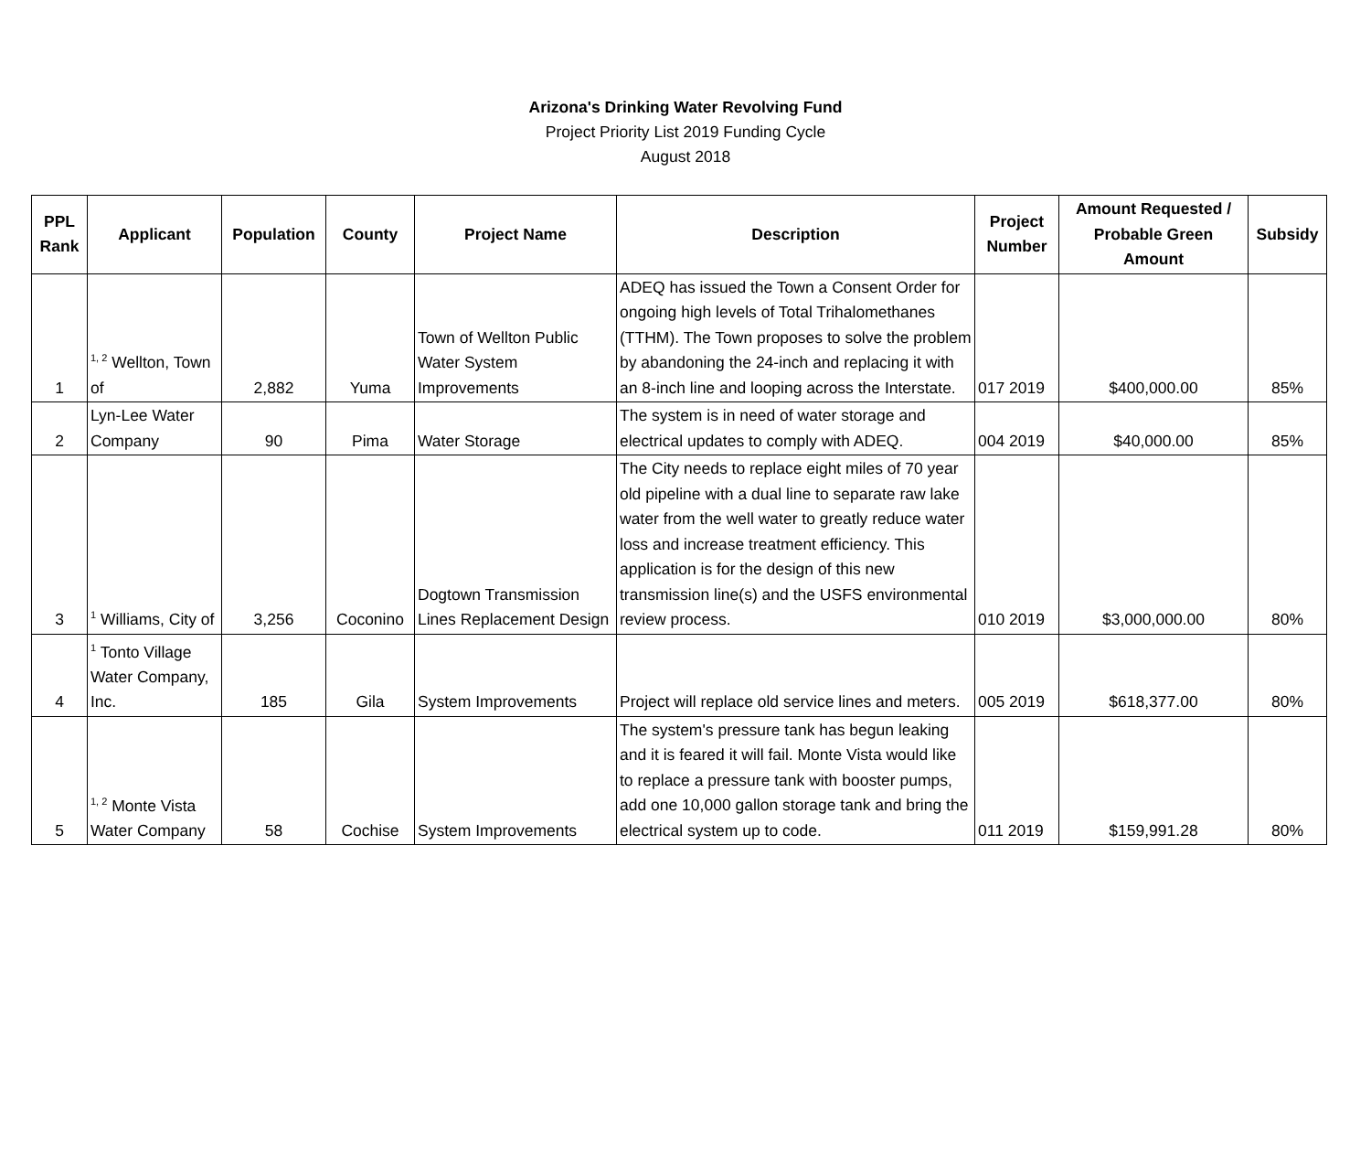Arizona's Drinking Water Revolving Fund
Project Priority List 2019 Funding Cycle
August 2018
| PPL Rank | Applicant | Population | County | Project Name | Description | Project Number | Amount Requested / Probable Green Amount | Subsidy |
| --- | --- | --- | --- | --- | --- | --- | --- | --- |
| 1 | <sup>1, 2</sup> Wellton, Town of | 2,882 | Yuma | Town of Wellton Public Water System Improvements | ADEQ has issued the Town a Consent Order for ongoing high levels of Total Trihalomethanes (TTHM). The Town proposes to solve the problem by abandoning the 24-inch and replacing it with an 8-inch line and looping across the Interstate. | 017 2019 | $400,000.00 | 85% |
| 2 | Lyn-Lee Water Company | 90 | Pima | Water Storage | The system is in need of water storage and electrical updates to comply with ADEQ. | 004 2019 | $40,000.00 | 85% |
| 3 | <sup>1</sup> Williams, City of | 3,256 | Coconino | Dogtown Transmission Lines Replacement Design | The City needs to replace eight miles of 70 year old pipeline with a dual line to separate raw lake water from the well water to greatly reduce water loss and increase treatment efficiency. This application is for the design of this new transmission line(s) and the USFS environmental review process. | 010 2019 | $3,000,000.00 | 80% |
| 4 | <sup>1</sup> Tonto Village Water Company, Inc. | 185 | Gila | System Improvements | Project will replace old service lines and meters. | 005 2019 | $618,377.00 | 80% |
| 5 | <sup>1, 2</sup> Monte Vista Water Company | 58 | Cochise | System Improvements | The system's pressure tank has begun leaking and it is feared it will fail. Monte Vista would like to replace a pressure tank with booster pumps, add one 10,000 gallon storage tank and bring the electrical system up to code. | 011 2019 | $159,991.28 | 80% |